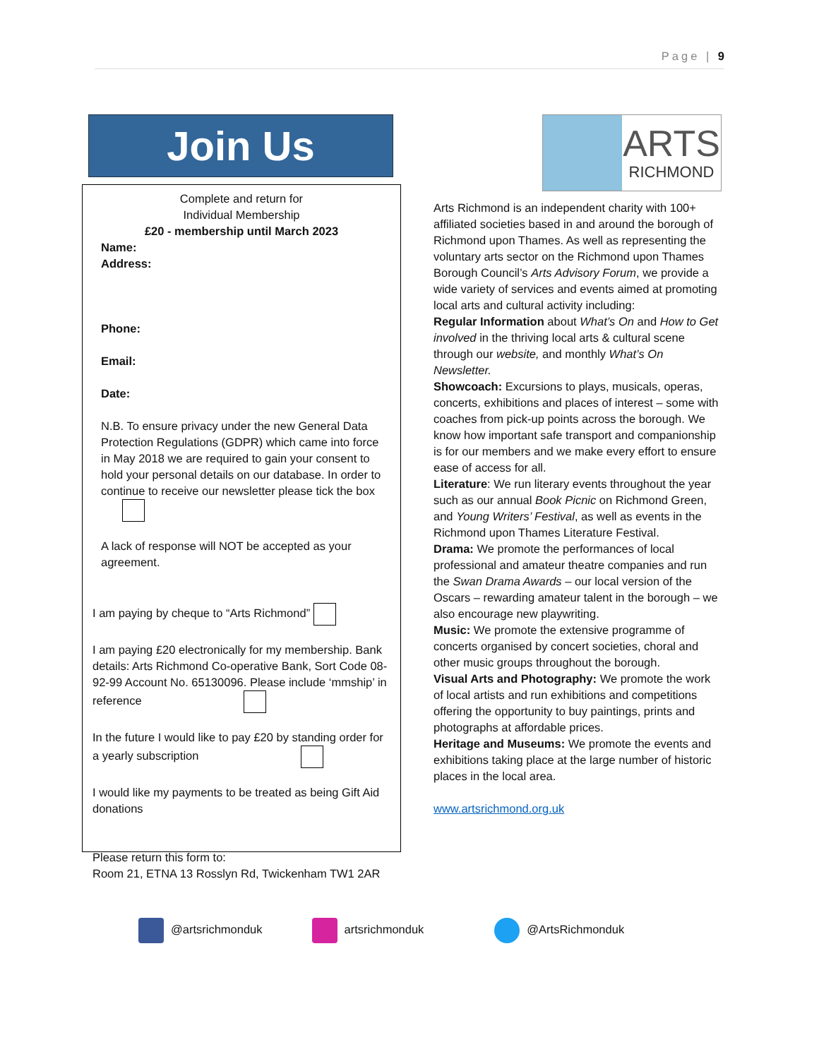Page | 9
Join Us
Complete and return for
Individual Membership
£20 - membership until March 2023
Name:
Address:
Phone:
Email:
Date:
N.B. To ensure privacy under the new General Data Protection Regulations (GDPR) which came into force in May 2018 we are required to gain your consent to hold your personal details on our database. In order to continue to receive our newsletter please tick the box
A lack of response will NOT be accepted as your agreement.
I am paying by cheque to “Arts Richmond”
I am paying £20 electronically for my membership. Bank details: Arts Richmond Co-operative Bank, Sort Code 08-92-99 Account No. 65130096. Please include ‘mmship’ in reference
In the future I would like to pay £20 by standing order for a yearly subscription
I would like my payments to be treated as being Gift Aid donations
Please return this form to:
Room 21, ETNA 13 Rosslyn Rd, Twickenham TW1 2AR
ARTS
RICHMOND
Arts Richmond is an independent charity with 100+ affiliated societies based in and around the borough of Richmond upon Thames. As well as representing the voluntary arts sector on the Richmond upon Thames Borough Council’s Arts Advisory Forum, we provide a wide variety of services and events aimed at promoting local arts and cultural activity including:
Regular Information about What’s On and How to Get involved in the thriving local arts & cultural scene through our website, and monthly What’s On Newsletter.
Showcoach: Excursions to plays, musicals, operas, concerts, exhibitions and places of interest – some with coaches from pick-up points across the borough. We know how important safe transport and companionship is for our members and we make every effort to ensure ease of access for all.
Literature: We run literary events throughout the year such as our annual Book Picnic on Richmond Green, and Young Writers’ Festival, as well as events in the Richmond upon Thames Literature Festival.
Drama: We promote the performances of local professional and amateur theatre companies and run the Swan Drama Awards – our local version of the Oscars – rewarding amateur talent in the borough – we also encourage new playwriting.
Music: We promote the extensive programme of concerts organised by concert societies, choral and other music groups throughout the borough.
Visual Arts and Photography: We promote the work of local artists and run exhibitions and competitions offering the opportunity to buy paintings, prints and photographs at affordable prices.
Heritage and Museums: We promote the events and exhibitions taking place at the large number of historic places in the local area.
www.artsrichmond.org.uk
@artsrichmonduk artsrichmonduk @ArtsRichmonduk